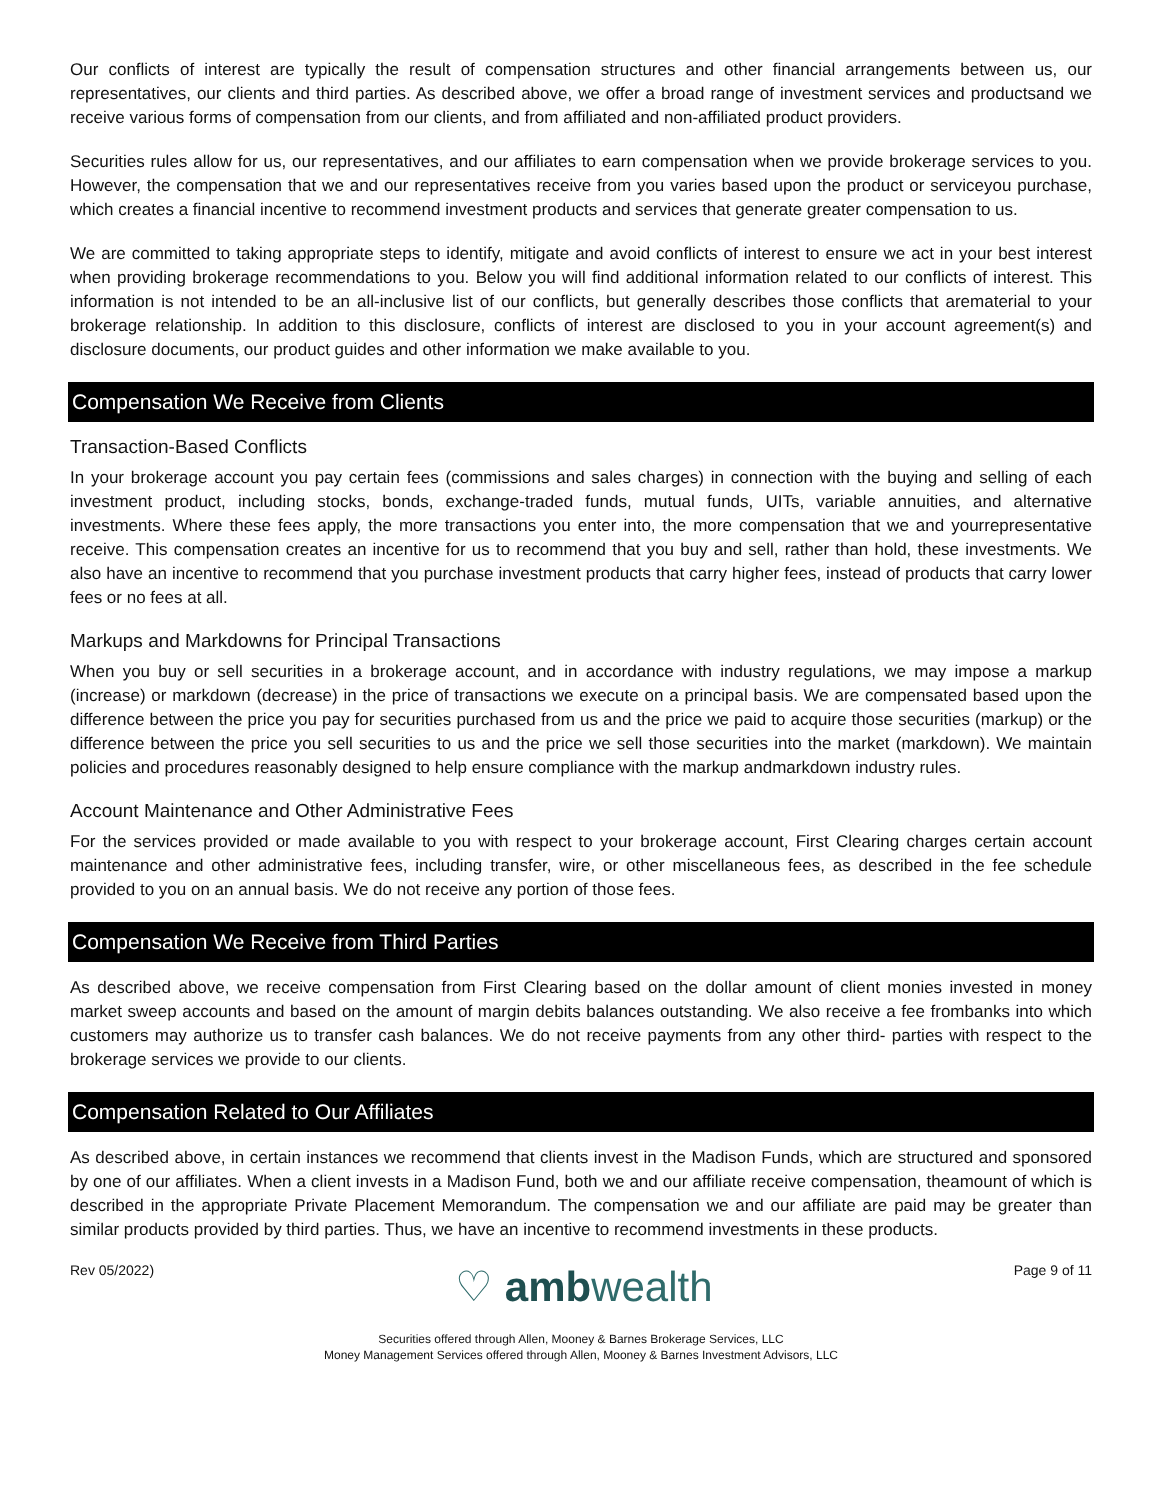Our conflicts of interest are typically the result of compensation structures and other financial arrangements between us, our representatives, our clients and third parties. As described above, we offer a broad range of investment services and productsand we receive various forms of compensation from our clients, and from affiliated and non-affiliated product providers.
Securities rules allow for us, our representatives, and our affiliates to earn compensation when we provide brokerage services to you. However, the compensation that we and our representatives receive from you varies based upon the product or serviceyou purchase, which creates a financial incentive to recommend investment products and services that generate greater compensation to us.
We are committed to taking appropriate steps to identify, mitigate and avoid conflicts of interest to ensure we act in your best interest when providing brokerage recommendations to you. Below you will find additional information related to our conflicts of interest. This information is not intended to be an all-inclusive list of our conflicts, but generally describes those conflicts that arematerial to your brokerage relationship. In addition to this disclosure, conflicts of interest are disclosed to you in your account agreement(s) and disclosure documents, our product guides and other information we make available to you.
Compensation We Receive from Clients
Transaction-Based Conflicts
In your brokerage account you pay certain fees (commissions and sales charges) in connection with the buying and selling of each investment product, including stocks, bonds, exchange-traded funds, mutual funds, UITs, variable annuities, and alternative investments. Where these fees apply, the more transactions you enter into, the more compensation that we and yourrepresentative receive. This compensation creates an incentive for us to recommend that you buy and sell, rather than hold, these investments. We also have an incentive to recommend that you purchase investment products that carry higher fees, instead of products that carry lower fees or no fees at all.
Markups and Markdowns for Principal Transactions
When you buy or sell securities in a brokerage account, and in accordance with industry regulations, we may impose a markup (increase) or markdown (decrease) in the price of transactions we execute on a principal basis. We are compensated based upon the difference between the price you pay for securities purchased from us and the price we paid to acquire those securities (markup) or the difference between the price you sell securities to us and the price we sell those securities into the market (markdown). We maintain policies and procedures reasonably designed to help ensure compliance with the markup andmarkdown industry rules.
Account Maintenance and Other Administrative Fees
For the services provided or made available to you with respect to your brokerage account, First Clearing charges certain account maintenance and other administrative fees, including transfer, wire, or other miscellaneous fees, as described in the fee schedule provided to you on an annual basis. We do not receive any portion of those fees.
Compensation We Receive from Third Parties
As described above, we receive compensation from First Clearing based on the dollar amount of client monies invested in money market sweep accounts and based on the amount of margin debits balances outstanding. We also receive a fee frombanks into which customers may authorize us to transfer cash balances. We do not receive payments from any other third- parties with respect to the brokerage services we provide to our clients.
Compensation Related to Our Affiliates
As described above, in certain instances we recommend that clients invest in the Madison Funds, which are structured and sponsored by one of our affiliates. When a client invests in a Madison Fund, both we and our affiliate receive compensation, theamount of which is described in the appropriate Private Placement Memorandum. The compensation we and our affiliate are paid may be greater than similar products provided by third parties. Thus, we have an incentive to recommend investments in these products.
Rev 05/2022) ♡ ambwealth Page 9 of 11
Securities offered through Allen, Mooney & Barnes Brokerage Services, LLC
Money Management Services offered through Allen, Mooney & Barnes Investment Advisors, LLC